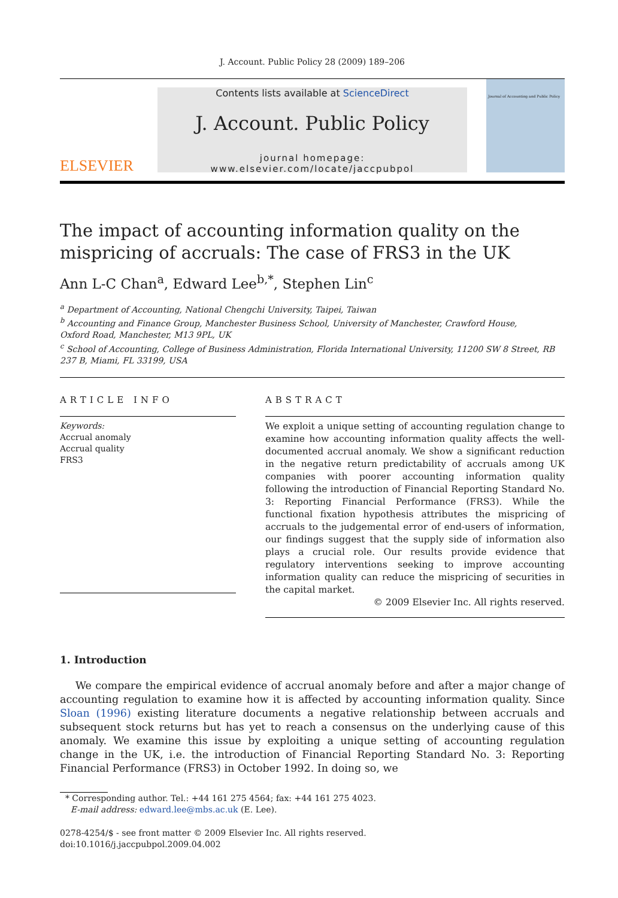J. Account. Public Policy 28 (2009) 189–206
ELSEVIER
Contents lists available at ScienceDirect
J. Account. Public Policy
journal homepage: www.elsevier.com/locate/jaccpubpol
Journal of Accounting and Public Policy
The impact of accounting information quality on the mispricing of accruals: The case of FRS3 in the UK
Ann L-C Chan<sup>a</sup>, Edward Lee<sup>b,*</sup>, Stephen Lin<sup>c</sup>
<sup>a</sup> Department of Accounting, National Chengchi University, Taipei, Taiwan
<sup>b</sup> Accounting and Finance Group, Manchester Business School, University of Manchester, Crawford House,
Oxford Road, Manchester, M13 9PL, UK
<sup>c</sup> School of Accounting, College of Business Administration, Florida International University, 11200 SW 8 Street, RB 237 B, Miami, FL 33199, USA
ARTICLE INFO
Keywords:
Accrual anomaly
Accrual quality
FRS3
ABSTRACT
We exploit a unique setting of accounting regulation change to examine how accounting information quality affects the well-documented accrual anomaly. We show a significant reduction in the negative return predictability of accruals among UK companies with poorer accounting information quality following the introduction of Financial Reporting Standard No. 3: Reporting Financial Performance (FRS3). While the functional fixation hypothesis attributes the mispricing of accruals to the judgemental error of end-users of information, our findings suggest that the supply side of information also plays a crucial role. Our results provide evidence that regulatory interventions seeking to improve accounting information quality can reduce the mispricing of securities in the capital market.
© 2009 Elsevier Inc. All rights reserved.
1. Introduction
We compare the empirical evidence of accrual anomaly before and after a major change of accounting regulation to examine how it is affected by accounting information quality. Since Sloan (1996) existing literature documents a negative relationship between accruals and subsequent stock returns but has yet to reach a consensus on the underlying cause of this anomaly. We examine this issue by exploiting a unique setting of accounting regulation change in the UK, i.e. the introduction of Financial Reporting Standard No. 3: Reporting Financial Performance (FRS3) in October 1992. In doing so, we
* Corresponding author. Tel.: +44 161 275 4564; fax: +44 161 275 4023.
E-mail address: edward.lee@mbs.ac.uk (E. Lee).
0278-4254/$ - see front matter © 2009 Elsevier Inc. All rights reserved.
doi:10.1016/j.jaccpubpol.2009.04.002